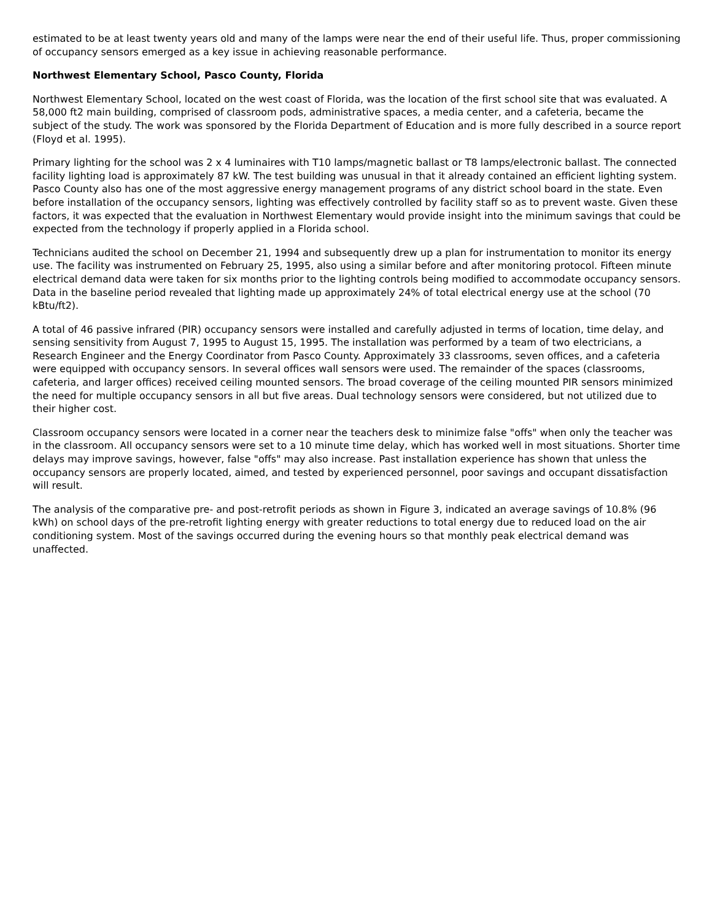estimated to be at least twenty years old and many of the lamps were near the end of their useful life. Thus, proper commissioning of occupancy sensors emerged as a key issue in achieving reasonable performance.
Northwest Elementary School, Pasco County, Florida
Northwest Elementary School, located on the west coast of Florida, was the location of the first school site that was evaluated. A 58,000 ft2 main building, comprised of classroom pods, administrative spaces, a media center, and a cafeteria, became the subject of the study. The work was sponsored by the Florida Department of Education and is more fully described in a source report (Floyd et al. 1995).
Primary lighting for the school was 2 x 4 luminaires with T10 lamps/magnetic ballast or T8 lamps/electronic ballast. The connected facility lighting load is approximately 87 kW. The test building was unusual in that it already contained an efficient lighting system. Pasco County also has one of the most aggressive energy management programs of any district school board in the state. Even before installation of the occupancy sensors, lighting was effectively controlled by facility staff so as to prevent waste. Given these factors, it was expected that the evaluation in Northwest Elementary would provide insight into the minimum savings that could be expected from the technology if properly applied in a Florida school.
Technicians audited the school on December 21, 1994 and subsequently drew up a plan for instrumentation to monitor its energy use. The facility was instrumented on February 25, 1995, also using a similar before and after monitoring protocol. Fifteen minute electrical demand data were taken for six months prior to the lighting controls being modified to accommodate occupancy sensors. Data in the baseline period revealed that lighting made up approximately 24% of total electrical energy use at the school (70 kBtu/ft2).
A total of 46 passive infrared (PIR) occupancy sensors were installed and carefully adjusted in terms of location, time delay, and sensing sensitivity from August 7, 1995 to August 15, 1995. The installation was performed by a team of two electricians, a Research Engineer and the Energy Coordinator from Pasco County. Approximately 33 classrooms, seven offices, and a cafeteria were equipped with occupancy sensors. In several offices wall sensors were used. The remainder of the spaces (classrooms, cafeteria, and larger offices) received ceiling mounted sensors. The broad coverage of the ceiling mounted PIR sensors minimized the need for multiple occupancy sensors in all but five areas. Dual technology sensors were considered, but not utilized due to their higher cost.
Classroom occupancy sensors were located in a corner near the teachers desk to minimize false "offs" when only the teacher was in the classroom. All occupancy sensors were set to a 10 minute time delay, which has worked well in most situations. Shorter time delays may improve savings, however, false "offs" may also increase. Past installation experience has shown that unless the occupancy sensors are properly located, aimed, and tested by experienced personnel, poor savings and occupant dissatisfaction will result.
The analysis of the comparative pre- and post-retrofit periods as shown in Figure 3, indicated an average savings of 10.8% (96 kWh) on school days of the pre-retrofit lighting energy with greater reductions to total energy due to reduced load on the air conditioning system. Most of the savings occurred during the evening hours so that monthly peak electrical demand was unaffected.